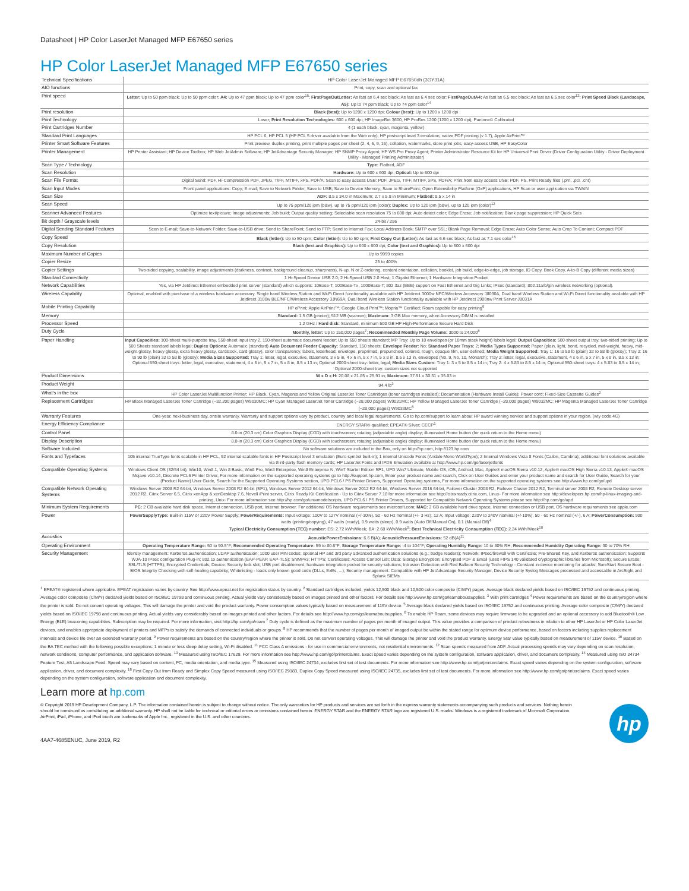Datasheet | HP Color LaserJet Managed MFP E67650 series
HP Color LaserJet Managed MFP E67650 series
| Technical Specifications | HP Color LaserJet Managed MFP E67650dh (3GY31A) |
| --- | --- |
| AIO functions | Print, copy, scan and optional fax |
| Print speed | Letter: Up to 50 ppm black; Up to 50 ppm color; A4: Up to 47 ppm black; Up to 47 ppm color<sup>15</sup>; FirstPageOutLetter: As fast as 6.4 sec black; As fast as 6.4 sec color; FirstPageOutA4: As fast as 6.5 sec black; As fast as 6.5 sec color<sup>13</sup>; Print Speed Black (Landscape, A5): Up to 74 ppm black; Up to 74 ppm color<sup>14</sup> |
| Print resolution | Black (best): Up to 1200 x 1200 dpi; Colour (best): Up to 1200 x 1200 dpi |
| Print Technology | Laser; Print Resolution Technologies: 600 x 600 dpi; HP ImageRet 3600, HP ProRes 1200 (1200 x 1200 dpi), Pantone© Calibrated |
| Print Cartridges Number | 4 (1 each black, cyan, magenta, yellow) |
| Standard Print Languages | HP PCL 6, HP PCL 5 (HP PCL 5 driver available from the Web only), HP postscript level 3 emulation, native PDF printing (v 1.7), Apple AirPrint™ |
| Printer Smart Software Features | Print preview, duplex printing, print multiple pages per sheet (2, 4, 6, 9, 16), collation, watermarks, store print jobs, easy-access USB, HP EasyColor |
| Printer Management | HP Printer Assistant; HP Device Toolbox; HP Web JetAdmin Software; HP JetAdvantage Security Manager; HP SNMP Proxy Agent; HP WS Pro Proxy Agent; Printer Administrator Resource Kit for HP Universal Print Driver (Driver Configuration Utility - Driver Deployment Utility - Managed Printing Administrator) |
| Scan Type / Technology | Type: Flatbed, ADF |
| Scan Resolution | Hardware: Up to 600 x 600 dpi; Optical: Up to 600 dpi |
| Scan File Format | Digital Send: PDF, Hi-Compression PDF, JPEG, TIFF, MTIFF, xPS, PDF/A; Scan to easy access USB: PDF, JPEG, TIFF, MTIFF, xPS, PDF/A; Print from easy access USB: PDF, PS, Print Ready files (.prn, .pcl, .cht) |
| Scan Input Modes | Front panel applications: Copy; E-mail; Save to Network Folder; Save to USB; Save to Device Memory; Save to SharePoint; Open Extensibility Platform (OxP) applications, HP Scan or user application via TWAIN |
| Scan Size | ADF: 8.5 x 34.0 in Maximum; 2.7 x 5.8 in Minimum; Flatbed: 8.5 x 14 in |
| Scan Speed | Up to 75 ppm/120 ipm (b&w), up to 75 ppm/120 ipm (color); Duplex: Up to 120 ipm (b&w), up to 120 ipm (color)<sup>12</sup> |
| Scanner Advanced Features | Optimize text/picture; Image adjustments; Job build; Output quality setting; Selectable scan resolution 75 to 600 dpi; Auto detect color; Edge Erase; Job notification; Blank page suppression; HP Quick Sets |
| Bit depth / Grayscale levels | 24-bit / 256 |
| Digital Sending Standard Features | Scan to E-mail; Save-to-Network Folder; Save-to-USB drive; Send to SharePoint; Send to FTP; Send to Internet Fax; Local Address Book; SMTP over SSL; Blank Page Removal; Edge Erase; Auto Color Sense; Auto Crop To Content; Compact PDF |
| Copy Speed | Black (letter): Up to 50 cpm; Color (letter): Up to 50 cpm; First Copy Out (Letter): As fast as 6.6 sec black; As fast as 7.1 sec color<sup>16</sup> |
| Copy Resolution | Black (text and Graphics): Up to 600 x 600 dpi; Color (text and Graphics): Up to 600 x 600 dpi |
| Maximum Number of Copies | Up to 9999 copies |
| Copier Resize | 25 to 400% |
| Copier Settings | Two-sided copying, scalability, image adjustments (darkness, contrast, background cleanup, sharpness), N-up, N or Z-ordering, content orientation, collation, booklet, job build, edge-to-edge, job storage, ID Copy, Book Copy, A-to-B Copy (different media sizes) |
| Standard Connectivity | 1 Hi-Speed Device USB 2.0; 2 Hi-Speed USB 2.0 Host; 1 Gigabit Ethernet; 1 Hardware Integration Pocket |
| Network Capabilities | Yes, via HP Jetdirect Ethernet embedded print server (standard) which supports: 10Base-T, 100Base-Tx, 1000Base-T; 802.3az (EEE) support on Fast Ethernet and Gig Links; IPsec (standard); 802.11a/b/g/n wireless networking (optional). |
| Wireless Capability | Optional, enabled with purchase of a wireless hardware accessory. Single band Wireless Station and Wi-Fi Direct functionality available with HP Jetdirect 3000w NFC/Wireless Accessory J8030A, Dual band Wireless Station and Wi-Fi Direct functionality available with HP Jetdirect 3100w BLE/NFC/Wireless Accessory 3JN69A, Dual band Wireless Station functionality available with HP Jetdirect 2900nw Print Server J8031A |
| Mobile Printing Capability | HP ePrint; Apple AirPrint™; Google Cloud Print™; Mopria™ Certified; Roam capable for easy printing<sup>6</sup> |
| Memory | Standard: 1.5 GB (printer); 512 MB (scanner); Maximum: 3 GB Max memory, when Accessory DIMM is installed |
| Processor Speed | 1.2 GHz / Hard disk: Standard, minimum 500 GB HP High-Performance Secure Hard Disk |
| Duty Cycle | Monthly, letter: Up to 150,000 pages<sup>7</sup>; Recommended Monthly Page Volume: 3000 to 24,000<sup>8</sup> |
| Paper Handling | Input Capacities: 100-sheet multi-purpose tray, 550-sheet input tray 2, 150-sheet automatic document feeder; Up to 650 sheets standard; MP Tray: Up to 10 envelopes (or 10mm stack height) labels legal; Output Capacities: 500-sheet output tray, two-sided printing; Up to 500 Sheets standard labels legal; Duplex Options: Automatic (standard) Auto Document Feeder Capacity: Standard, 150 sheets; Envelope Feeder: No; Standard Paper Trays: 2; Media Types Supported: Paper (plain, light, bond, recycled, mid-weight, heavy, mid-weight glossy, heavy glossy, extra heavy glossy, cardstock, card glossy), color transparency, labels, letterhead, envelope, preprinted, prepunched, colored, rough, opaque film, user-defined; Media Weight Supported: Tray 1: 16 to 58 lb (plain) 32 to 58 lb (glossy); Tray 2: 16 to 90 lb (plain) 32 to 58 lb (glossy); Media Sizes Supported: Tray 1: letter, legal, executive, statement, 3 x 5 in, 4 x 6 in, 5 x 7 in, 5 x 8 in, 8.5 x 13 in, envelopes (No. 9, No. 10, Monarch); Tray 2: letter, legal, executive, statement, 4 x 6 in, 5 x 7 in, 5 x 8 in, 8.5 x 13 in; Optional 550-sheet trays: letter, legal, executive, statement, 4 x 6 in, 5 x 7 in, 5 x 8 in, 8.5 x 13 in; Optional 2000-sheet tray: letter, legal; Media Sizes Custom: Tray 1: 3 x 5 to 8.5 x 14 in; Tray 2: 4 x 5.83 to 8.5 x 14 in; Optional 550-sheet trays: 4 x 5.83 to 8.5 x 14 in; Optional 2000-sheet tray: custom sizes not supported |
| Product Dimensions | W x D x H: 20.08 x 21.85 x 25.91 in; Maximum: 37.91 x 30.31 x 35.83 in |
| Product Weight | 94.4 lb<sup>3</sup> |
| What's in the box | HP Color LaserJet Multifunction Printer; HP Black, Cyan, Magenta and Yellow Original LaserJet Toner Cartridges (toner cartridges installed); Documentation (Hardware Install Guide); Power cord; Fixed-Size Cassette Guides<sup>2</sup> |
| Replacement Cartridges | HP Black Managed LaserJet Toner Cartridge (~32,200 pages) W9030MC; HP Cyan Managed LaserJet Toner Cartridge (~28,000 pages) W9031MC; HP Yellow Managed LaserJet Toner Cartridge (~28,000 pages) W9032MC; HP Magenta Managed LaserJet Toner Cartridge (~28,000 pages) W9033MC<sup>5</sup> |
| Warranty Features | One-year, next-business day, onsite warranty. Warranty and support options vary by product, country and local legal requirements. Go to hp.com/support to learn about HP award winning service and support options in your region. (wty code 4G) |
| Energy Efficiency Compliance | ENERGY STAR® qualified; EPEAT® Silver; CECP<sup>1</sup> |
| Control Panel | 8.0-in (20.3 cm) Color Graphics Display (CGD) with touchscreen; rotating (adjustable angle) display; illuminated Home button (for quick return to the Home menu) |
| Display Description | 8.0-in (20.3 cm) Color Graphics Display (CGD) with touchscreen; rotating (adjustable angle) display; illuminated Home button (for quick return to the Home menu) |
| Software Included | No software solutions are included in the Box, only on http://hp.com, http://123.hp.com |
| Fonts and Typefaces | 105 internal TrueType fonts scalable in HP PCL, 92 internal scalable fonts in HP Postscript level 3 emulation (Euro symbol built-in); 1 internal Unicode Fonts (Andale Mono WorldType); 2 Internal Windows Vista 8 Fonts (Calibri, Cambria); additional font solutions available via third-party flash memory cards; HP LaserJet Fonts and IPDS Emulation available at http://www.hp.com/go/laserjetfonts |
| Compatible Operating Systems | Windows Client OS (32/64 bit), Win10, Win8.1, Win 8 Basic, Win8 Pro, Win8 Enterprise, Win8 Enterprise N, Win7 Starter Edition SP1, UPD Win7 Ultimate, Mobile OS, iOS, Android, Mac, Apple® macOS Sierra v10.12, Apple® macOS High Sierra v10.13, Apple® macOS Mojave v10.14, Discrete PCL6 Printer Driver, For more information on the supported operating systems go to http://support.hp.com, Enter your product name and search, Click on User Guides and enter your product name and search for User Guide, Search for your (Product Name) User Guide, Search for the Supported Operating Systems section, UPD PCL6 / PS Printer Drivers, Supported Operating systems, For more information on the supported operating systems see http://www.hp.com/go/upd |
| Compatible Network Operating Systems | Windows Server 2008 R2 64-bit, Windows Server 2008 R2 64-bit (SP1), Windows Server 2012 64-bit, Windows Server 2012 R2 64-bit, Windows Server 2016 64-bit, Failover Cluster 2008 R2, Failover Cluster 2012 R2, Terminal server 2008 R2, Remote Desktop server 2012 R2, Citrix Server 6.5, Citrix xenApp & xenDesktop 7.6, Novell iPrint server, Citrix Ready Kit Certification - Up to Citrix Server 7.18 for more information see http://citrixready.citrix.com, Linux- For more information see http://developers.hp.com/hp-linux-imaging-and-printing, Unix- For more information see http://hp.com/go/unixmodelscripts, UPD PCL6 / PS Printer Drivers, Supported for Compatible Network Operating Systems please see http://hp.com/go/upd |
| Minimum System Requirements | PC: 2 GB available hard disk space, Internet connection, USB port, Internet browser. For additional OS hardware requirements see microsoft.com; MAC: 2 GB available hard drive space, Internet connection or USB port, OS hardware requirements see apple.com |
| Power | PowerSupplyType: Built-in 115V or 220V Power Supply; PowerRequirements: Input voltage: 100V to 127V nominal (+/-10%), 50 - 60 Hz nominal (+/- 3 Hz), 12 A; Input voltage: 220V to 240V nominal (+/-10%), 50 - 60 Hz nominal (+/-), 6 A; PowerConsumption: 900 watts (printing/copying), 47 watts (ready), 0.9 watts (sleep), 0.9 watts (Auto Off/Manual On), 0.1 (Manual Off)<sup>4</sup> Typical Electricity Consumption (TEC) number: ES: 2.72 kWh/Week; BA: 2.68 kWh/Week<sup>9</sup>; Best Technical Electricity Consumption (TEC): 2.24 kWh/Week<sup>10</sup> |
| Acoustics | AcousticPowerEmissions: 6.6 B(A); AcousticPressureEmissions: 52 dB(A)<sup>11</sup> |
| Operating Environment | Operating Temperature Range: 50 to 90.5°F; Recommended Operating Temperature: 59 to 80.6°F; Storage Temperature Range: -4 to 104°F; Operating Humidity Range: 10 to 80% RH; Recommended Humidity Operating Range: 30 to 70% RH |
| Security Management | Identity management: Kerberos authentication; LDAP authentication; 1000 user PIN codes; optional HP and 3rd party advanced authentication solutions (e.g.; badge readers); Network: IPsec/firewall with Certificate; Pre-Shared Key, and Kerberos authentication; Supports WJA-10 IPsec configuration Plug-in; 802.1x authentication (EAP-PEAP, EAP-TLS); SNMPv3; HTTPS; Certificates; Access Control List; Data: Storage Encryption; Encrypted PDF & Email (uses FIPS 140 validated cryptographic libraries from Microsoft); Secure Erase; SSL/TLS (HTTPS); Encrypted Credentials; Device: Security lock slot; USB port disablement; hardware integration pocket for security solutions; Intrusion Detection with Red Balloon Security Technology - Constant in-device monitoring for attacks; SureStart Secure Boot - BIOS Integrity Checking with self-healing capability; Whitelisting - loads only known good code (DLLs, ExEs, ...); Security management: Compatible with HP JetAdvantage Security Manager, Device Security Syslog Messages processed and accessable in ArcSight and Splunk SIEMs |
<sup>1</sup> EPEAT® registered where applicable. EPEAT registration varies by country. See http://www.epeat.net for registration status by country. <sup>2</sup> Standard cartridges included; yields 12,500 black and 10,500 color composite (C/M/Y) pages. Average black declared yields based on ISO/IEC 19752 and continuous printing. Average color composite (C/M/Y) declared yields based on ISO/IEC 19798 and continuous printing. Actual yields vary considerably based on images printed and other factors. For details see http://www.hp.com/go/learnaboutsupplies. <sup>3</sup> With print cartridges <sup>4</sup> Power requirements are based on the country/region where the printer is sold. Do not convert operating voltages. This will damage the printer and void the product warranty. Power consumption values typically based on measurement of 115V device. <sup>5</sup> Average black declared yields based on ISO/IEC 19752 and continuous printing. Average color composite (C/M/Y) declared yields based on ISO/IEC 19798 and continuous printing. Actual yields vary considerably based on images printed and other factors. For details see http://www.hp.com/go/learnaboutsupplies. <sup>6</sup> To enable HP Roam, some devices may require firmware to be upgraded and an optional accessory to add Bluetooth® Low Energy (BLE) beaconing capabilities. Subscription may be required. For more information, visit http://hp.com/go/roam <sup>7</sup> Duty cycle is defined as the maximum number of pages per month of imaged output. This value provides a comparison of product robustness in relation to other HP LaserJet or HP Color LaserJet devices, and enables appropriate deployment of printers and MFPs to satisfy the demands of connected individuals or groups. <sup>8</sup> HP recommends that the number of pages per month of imaged output be within the stated range for optimum device performance, based on factors including supplies replacement intervals and device life over an extended warranty period. <sup>9</sup> Power requirements are based on the country/region where the printer is sold. Do not convert operating voltages. This will damage the printer and void the product warranty. Energy Star value typically based on measurement of 115V device. <sup>10</sup> Based on the BA TEC method with the following possible exceptions: 1 minute or less sleep delay setting, Wi-Fi disabled. <sup>11</sup> FCC Class A emissions - for use in commercial environments, not residential environments. <sup>12</sup> Scan speeds measured from ADF. Actual processing speeds may vary depending on scan resolution, network conditions, computer performance, and application software. <sup>13</sup> Measured using ISO/IEC 17629. For more information see http://www.hp.com/go/printerclaims. Exact speed varies depending on the system configuration, software application, driver, and document complexity. <sup>14</sup> Measured using ISO 24734 Feature Test, A5 Landscape Feed. Speed may vary based on content, PC, media orientation, and media type. <sup>15</sup> Measured using ISO/IEC 24734, excludes first set of test documents. For more information see http://www.hp.com/go/printerclaims. Exact speed varies depending on the system configuration, software application, driver, and document complexity. <sup>16</sup> First Copy Out from Ready and Simplex Copy Speed measured using ISO/IEC 29183, Duplex Copy Speed measured using ISO/IEC 24735, excludes first set of test documents. For more information see http://www.hp.com/go/printerclaims. Exact speed varies depending on the system configuration, software application and document complexity.
Learn more at hp.com
© Copyright 2019 HP Development Company, L.P. The information contained herein is subject to change without notice. The only warranties for HP products and services are set forth in the express warranty statements accompanying such products and services. Nothing herein should be construed as constituting an additional warranty. HP shall not be liable for technical or editorial errors or omissions contained herein. ENERGY STAR and the ENERGY STAR logo are registered U.S. marks. Windows is a registered trademark of Microsoft Corporation. AirPrint, iPad, iPhone, and iPod touch are trademarks of Apple Inc., registered in the U.S. and other countries.
4AA7-4685ENUC, June 2019, R2
hp